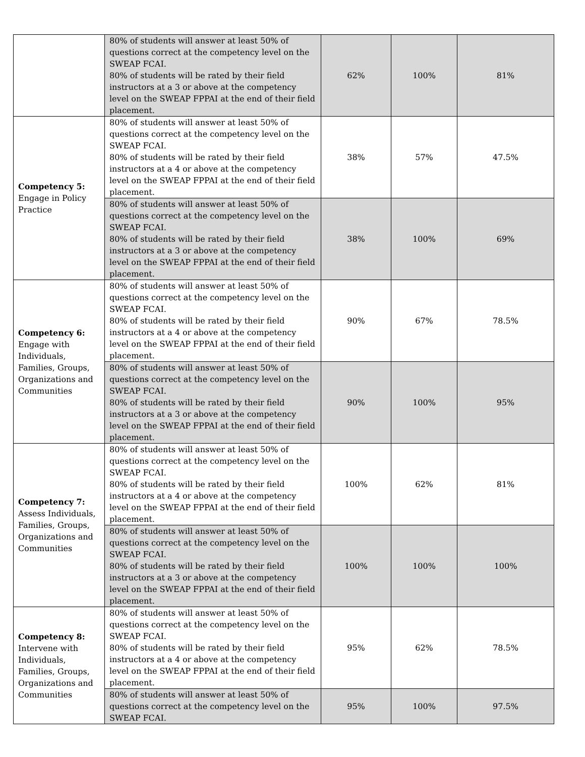| | 80% of students will answer at least 50% of questions correct at the competency level on the SWEAP FCAI. 80% of students will be rated by their field instructors at a 3 or above at the competency level on the SWEAP FPPAI at the end of their field placement. | 62% | 100% | 81% |
| Competency 5: Engage in Policy Practice | 80% of students will answer at least 50% of questions correct at the competency level on the SWEAP FCAI. 80% of students will be rated by their field instructors at a 4 or above at the competency level on the SWEAP FPPAI at the end of their field placement. | 38% | 57% | 47.5% |
| | 80% of students will answer at least 50% of questions correct at the competency level on the SWEAP FCAI. 80% of students will be rated by their field instructors at a 3 or above at the competency level on the SWEAP FPPAI at the end of their field placement. | 38% | 100% | 69% |
| Competency 6: Engage with Individuals, Families, Groups, Organizations and Communities | 80% of students will answer at least 50% of questions correct at the competency level on the SWEAP FCAI. 80% of students will be rated by their field instructors at a 4 or above at the competency level on the SWEAP FPPAI at the end of their field placement. | 90% | 67% | 78.5% |
| | 80% of students will answer at least 50% of questions correct at the competency level on the SWEAP FCAI. 80% of students will be rated by their field instructors at a 3 or above at the competency level on the SWEAP FPPAI at the end of their field placement. | 90% | 100% | 95% |
| Competency 7: Assess Individuals, Families, Groups, Organizations and Communities | 80% of students will answer at least 50% of questions correct at the competency level on the SWEAP FCAI. 80% of students will be rated by their field instructors at a 4 or above at the competency level on the SWEAP FPPAI at the end of their field placement. | 100% | 62% | 81% |
| | 80% of students will answer at least 50% of questions correct at the competency level on the SWEAP FCAI. 80% of students will be rated by their field instructors at a 3 or above at the competency level on the SWEAP FPPAI at the end of their field placement. | 100% | 100% | 100% |
| Competency 8: Intervene with Individuals, Families, Groups, Organizations and Communities | 80% of students will answer at least 50% of questions correct at the competency level on the SWEAP FCAI. 80% of students will be rated by their field instructors at a 4 or above at the competency level on the SWEAP FPPAI at the end of their field placement. | 95% | 62% | 78.5% |
| | 80% of students will answer at least 50% of questions correct at the competency level on the SWEAP FCAI. | 95% | 100% | 97.5% |